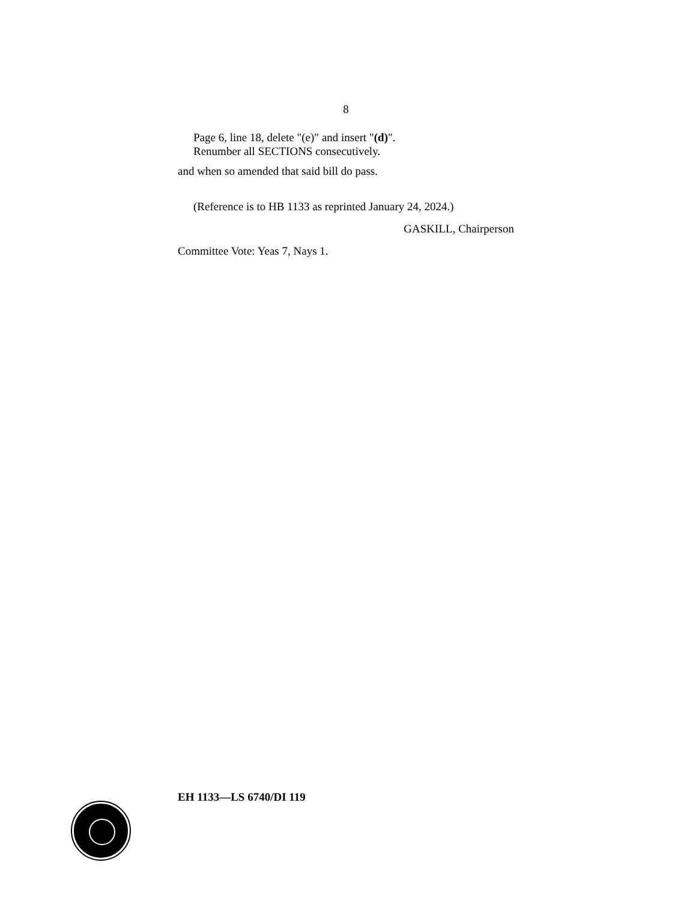8
Page 6, line 18, delete "(e)" and insert "(d)".
Renumber all SECTIONS consecutively.
and when so amended that said bill do pass.
(Reference is to HB 1133 as reprinted January 24, 2024.)
GASKILL, Chairperson
Committee Vote: Yeas 7, Nays 1.
EH 1133—LS 6740/DI 119